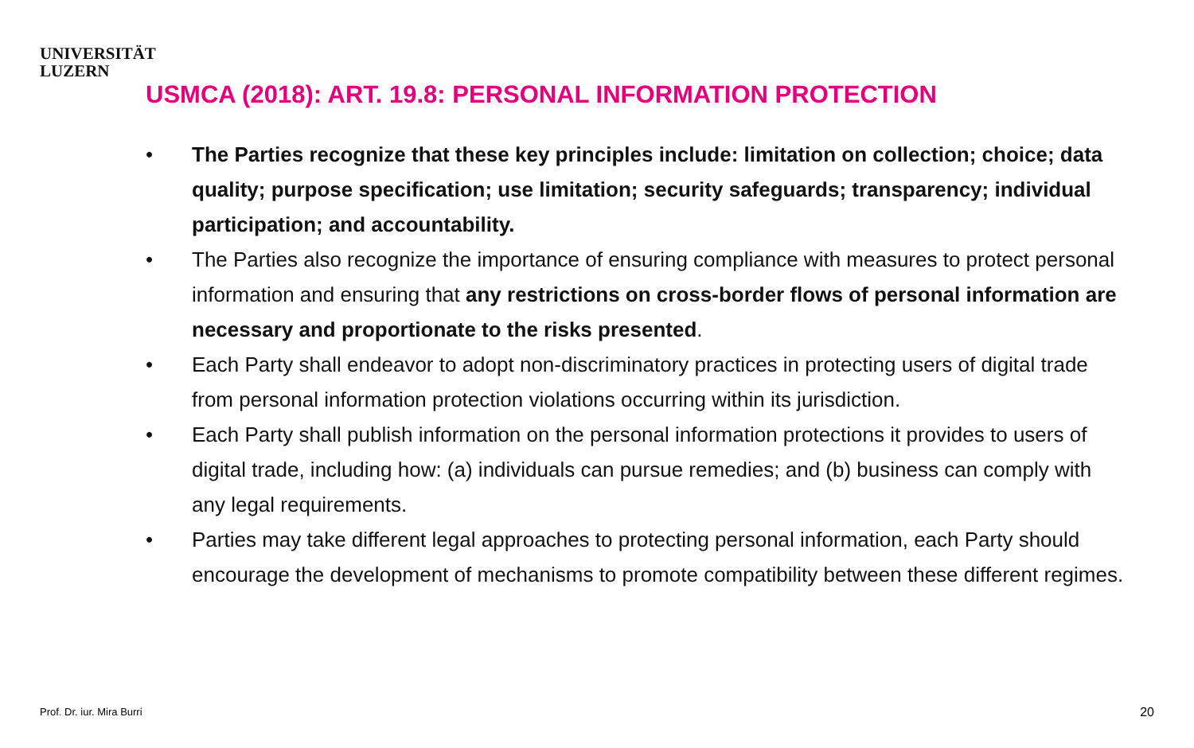UNIVERSITÄT
LUZERN
USMCA (2018): ART. 19.8: PERSONAL INFORMATION PROTECTION
• The Parties recognize that these key principles include: limitation on collection; choice; data quality; purpose specification; use limitation; security safeguards; transparency; individual participation; and accountability.
• The Parties also recognize the importance of ensuring compliance with measures to protect personal information and ensuring that any restrictions on cross-border flows of personal information are necessary and proportionate to the risks presented.
• Each Party shall endeavor to adopt non-discriminatory practices in protecting users of digital trade from personal information protection violations occurring within its jurisdiction.
• Each Party shall publish information on the personal information protections it provides to users of digital trade, including how: (a) individuals can pursue remedies; and (b) business can comply with any legal requirements.
• Parties may take different legal approaches to protecting personal information, each Party should encourage the development of mechanisms to promote compatibility between these different regimes.
Prof. Dr. iur. Mira Burri 20